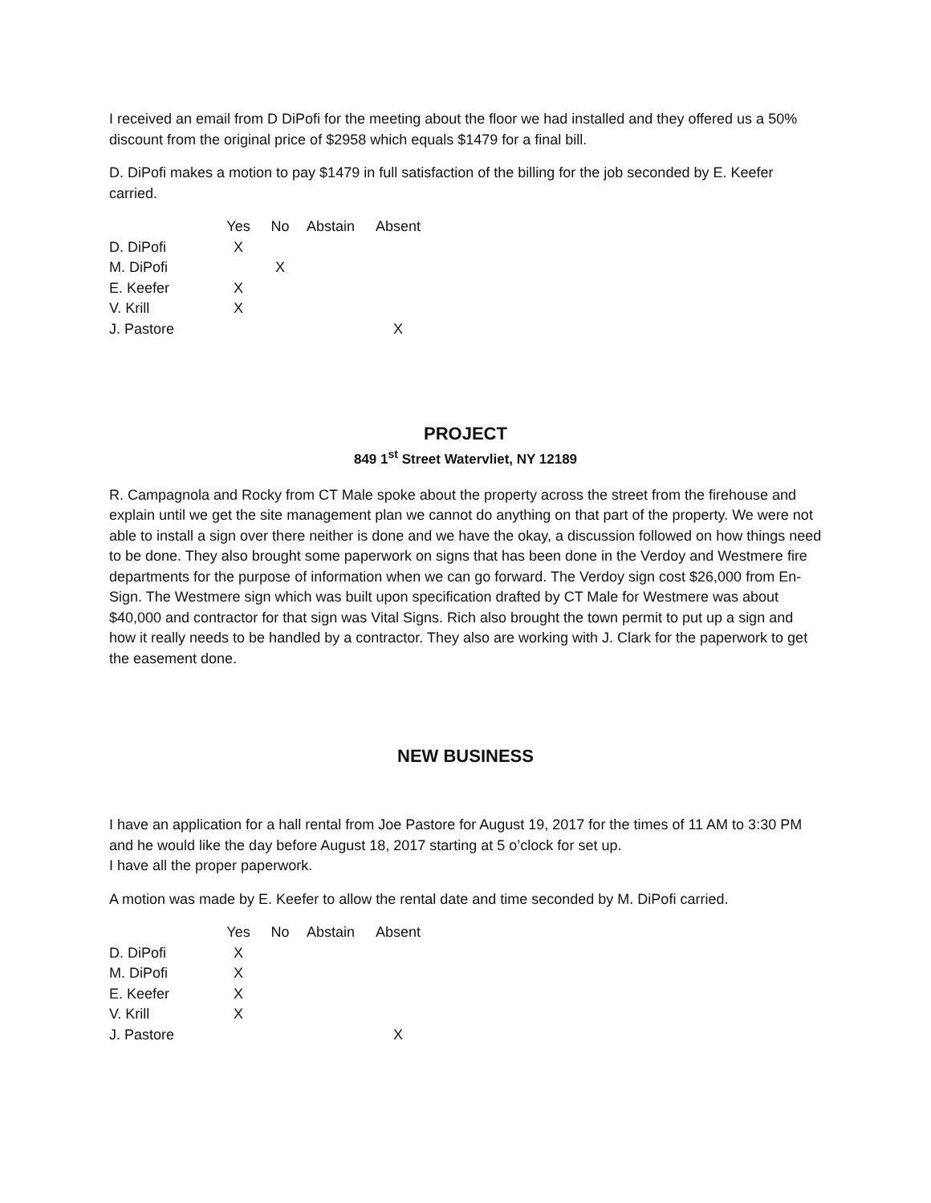I received an email from D DiPofi for the meeting about the floor we had installed and they offered us a 50% discount from the original price of $2958 which equals $1479 for a final bill.
D. DiPofi makes a motion to pay $1479 in full satisfaction of the billing for the job seconded by E. Keefer carried.
| | Yes | No | Abstain | Absent |
| --- | --- | --- | --- | --- |
| D. DiPofi | X | | | |
| M. DiPofi | | X | | |
| E. Keefer | X | | | |
| V. Krill | X | | | |
| J. Pastore | | | | X |
PROJECT
849 1<sup>st</sup> Street Watervliet, NY 12189
R. Campagnola and Rocky from CT Male spoke about the property across the street from the firehouse and explain until we get the site management plan we cannot do anything on that part of the property. We were not able to install a sign over there neither is done and we have the okay, a discussion followed on how things need to be done. They also brought some paperwork on signs that has been done in the Verdoy and Westmere fire departments for the purpose of information when we can go forward. The Verdoy sign cost $26,000 from En-Sign. The Westmere sign which was built upon specification drafted by CT Male for Westmere was about $40,000 and contractor for that sign was Vital Signs. Rich also brought the town permit to put up a sign and how it really needs to be handled by a contractor. They also are working with J. Clark for the paperwork to get the easement done.
NEW BUSINESS
I have an application for a hall rental from Joe Pastore for August 19, 2017 for the times of 11 AM to 3:30 PM and he would like the day before August 18, 2017 starting at 5 o’clock for set up.
I have all the proper paperwork.
A motion was made by E. Keefer to allow the rental date and time seconded by M. DiPofi carried.
| | Yes | No | Abstain | Absent |
| --- | --- | --- | --- | --- |
| D. DiPofi | X | | | |
| M. DiPofi | X | | | |
| E. Keefer | X | | | |
| V. Krill | X | | | |
| J. Pastore | | | | X |